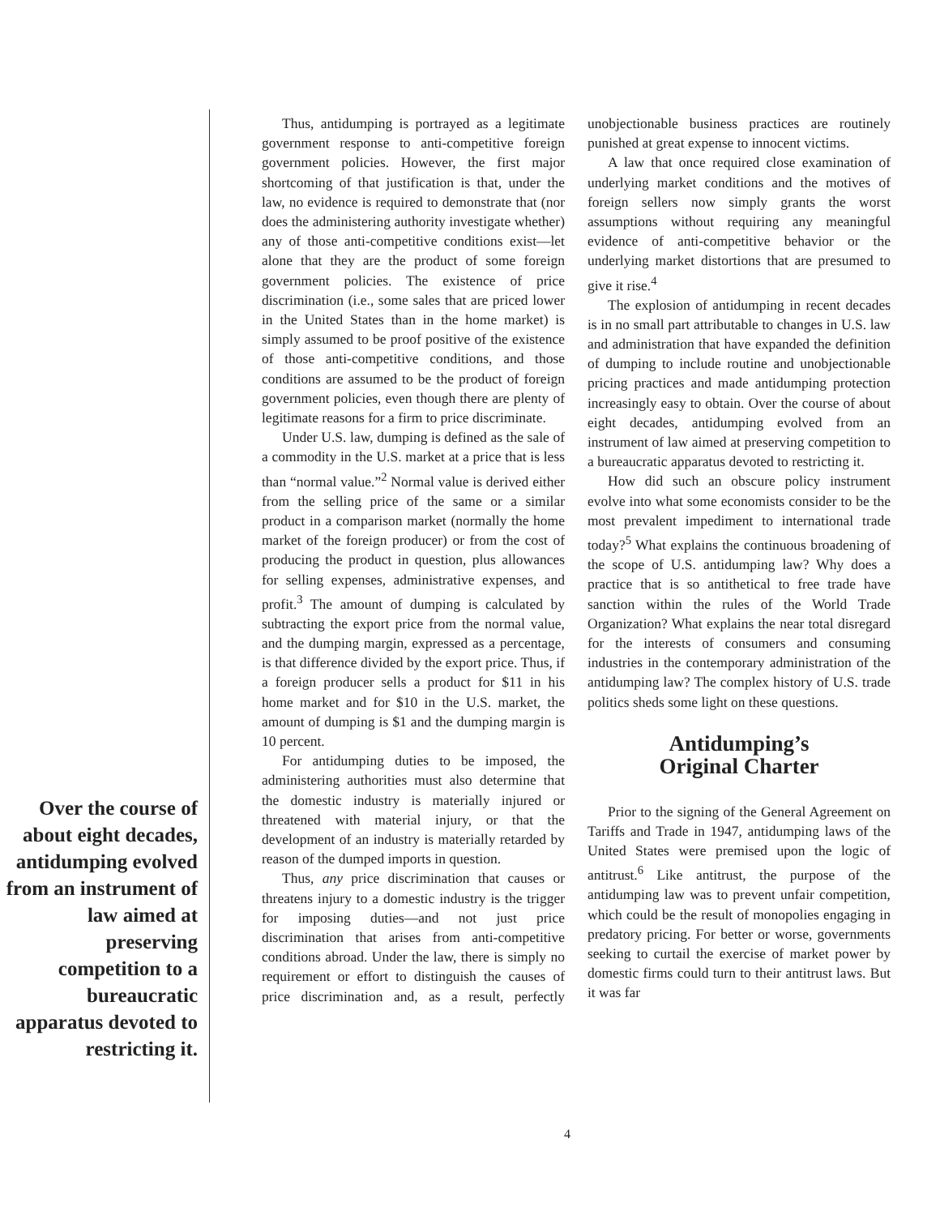Over the course of about eight decades, antidumping evolved from an instrument of law aimed at preserving competition to a bureaucratic apparatus devoted to restricting it.
Thus, antidumping is portrayed as a legitimate government response to anti-competitive foreign government policies. However, the first major shortcoming of that justification is that, under the law, no evidence is required to demonstrate that (nor does the administering authority investigate whether) any of those anti-competitive conditions exist—let alone that they are the product of some foreign government policies. The existence of price discrimination (i.e., some sales that are priced lower in the United States than in the home market) is simply assumed to be proof positive of the existence of those anti-competitive conditions, and those conditions are assumed to be the product of foreign government policies, even though there are plenty of legitimate reasons for a firm to price discriminate.
Under U.S. law, dumping is defined as the sale of a commodity in the U.S. market at a price that is less than “normal value.”<sup>2</sup> Normal value is derived either from the selling price of the same or a similar product in a comparison market (normally the home market of the foreign producer) or from the cost of producing the product in question, plus allowances for selling expenses, administrative expenses, and profit.<sup>3</sup> The amount of dumping is calculated by subtracting the export price from the normal value, and the dumping margin, expressed as a percentage, is that difference divided by the export price. Thus, if a foreign producer sells a product for $11 in his home market and for $10 in the U.S. market, the amount of dumping is $1 and the dumping margin is 10 percent.
For antidumping duties to be imposed, the administering authorities must also determine that the domestic industry is materially injured or threatened with material injury, or that the development of an industry is materially retarded by reason of the dumped imports in question.
Thus, any price discrimination that causes or threatens injury to a domestic industry is the trigger for imposing duties—and not just price discrimination that arises from anti-competitive conditions abroad. Under the law, there is simply no requirement or effort to distinguish the causes of price discrimination and, as a result, perfectly unobjectionable business practices are routinely punished at great expense to innocent victims.
A law that once required close examination of underlying market conditions and the motives of foreign sellers now simply grants the worst assumptions without requiring any meaningful evidence of anti-competitive behavior or the underlying market distortions that are presumed to give it rise.<sup>4</sup>
The explosion of antidumping in recent decades is in no small part attributable to changes in U.S. law and administration that have expanded the definition of dumping to include routine and unobjectionable pricing practices and made antidumping protection increasingly easy to obtain. Over the course of about eight decades, antidumping evolved from an instrument of law aimed at preserving competition to a bureaucratic apparatus devoted to restricting it.
How did such an obscure policy instrument evolve into what some economists consider to be the most prevalent impediment to international trade today?<sup>5</sup> What explains the continuous broadening of the scope of U.S. antidumping law? Why does a practice that is so antithetical to free trade have sanction within the rules of the World Trade Organization? What explains the near total disregard for the interests of consumers and consuming industries in the contemporary administration of the antidumping law? The complex history of U.S. trade politics sheds some light on these questions.
Antidumping’s
Original Charter
Prior to the signing of the General Agreement on Tariffs and Trade in 1947, antidumping laws of the United States were premised upon the logic of antitrust.<sup>6</sup> Like antitrust, the purpose of the antidumping law was to prevent unfair competition, which could be the result of monopolies engaging in predatory pricing. For better or worse, governments seeking to curtail the exercise of market power by domestic firms could turn to their antitrust laws. But it was far
4